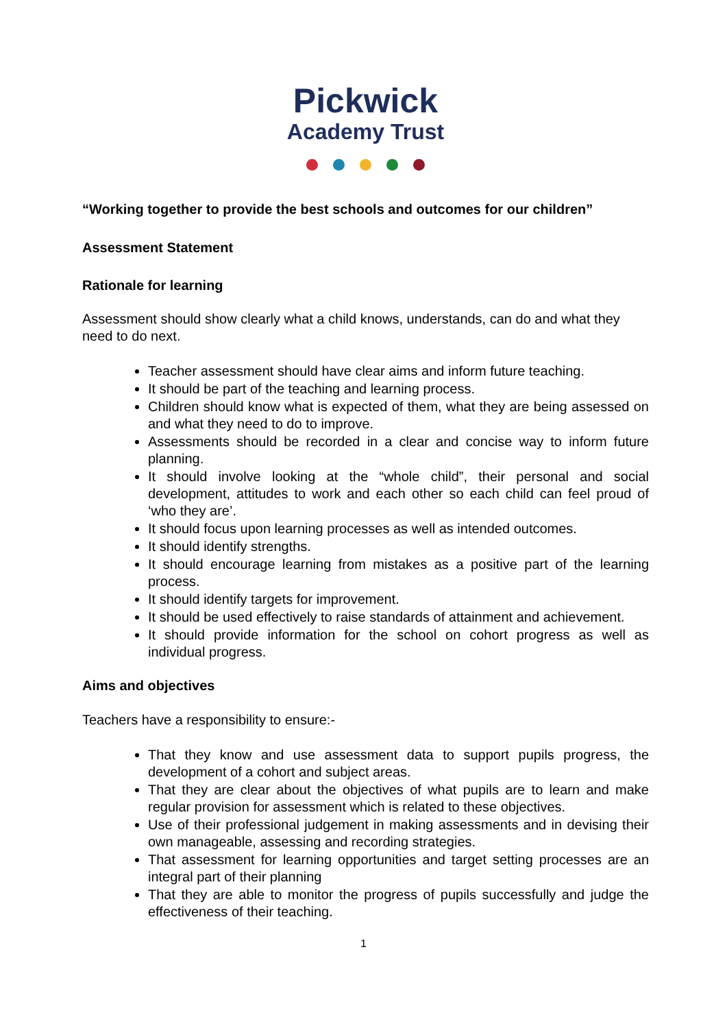Pickwick
Academy Trust
“Working together to provide the best schools and outcomes for our children”
Assessment Statement
Rationale for learning
Assessment should show clearly what a child knows, understands, can do and what they need to do next.
Teacher assessment should have clear aims and inform future teaching.
It should be part of the teaching and learning process.
Children should know what is expected of them, what they are being assessed on and what they need to do to improve.
Assessments should be recorded in a clear and concise way to inform future planning.
It should involve looking at the “whole child”, their personal and social development, attitudes to work and each other so each child can feel proud of ‘who they are’.
It should focus upon learning processes as well as intended outcomes.
It should identify strengths.
It should encourage learning from mistakes as a positive part of the learning process.
It should identify targets for improvement.
It should be used effectively to raise standards of attainment and achievement.
It should provide information for the school on cohort progress as well as individual progress.
Aims and objectives
Teachers have a responsibility to ensure:-
That they know and use assessment data to support pupils progress, the development of a cohort and subject areas.
That they are clear about the objectives of what pupils are to learn and make regular provision for assessment which is related to these objectives.
Use of their professional judgement in making assessments and in devising their own manageable, assessing and recording strategies.
That assessment for learning opportunities and target setting processes are an integral part of their planning
That they are able to monitor the progress of pupils successfully and judge the effectiveness of their teaching.
1